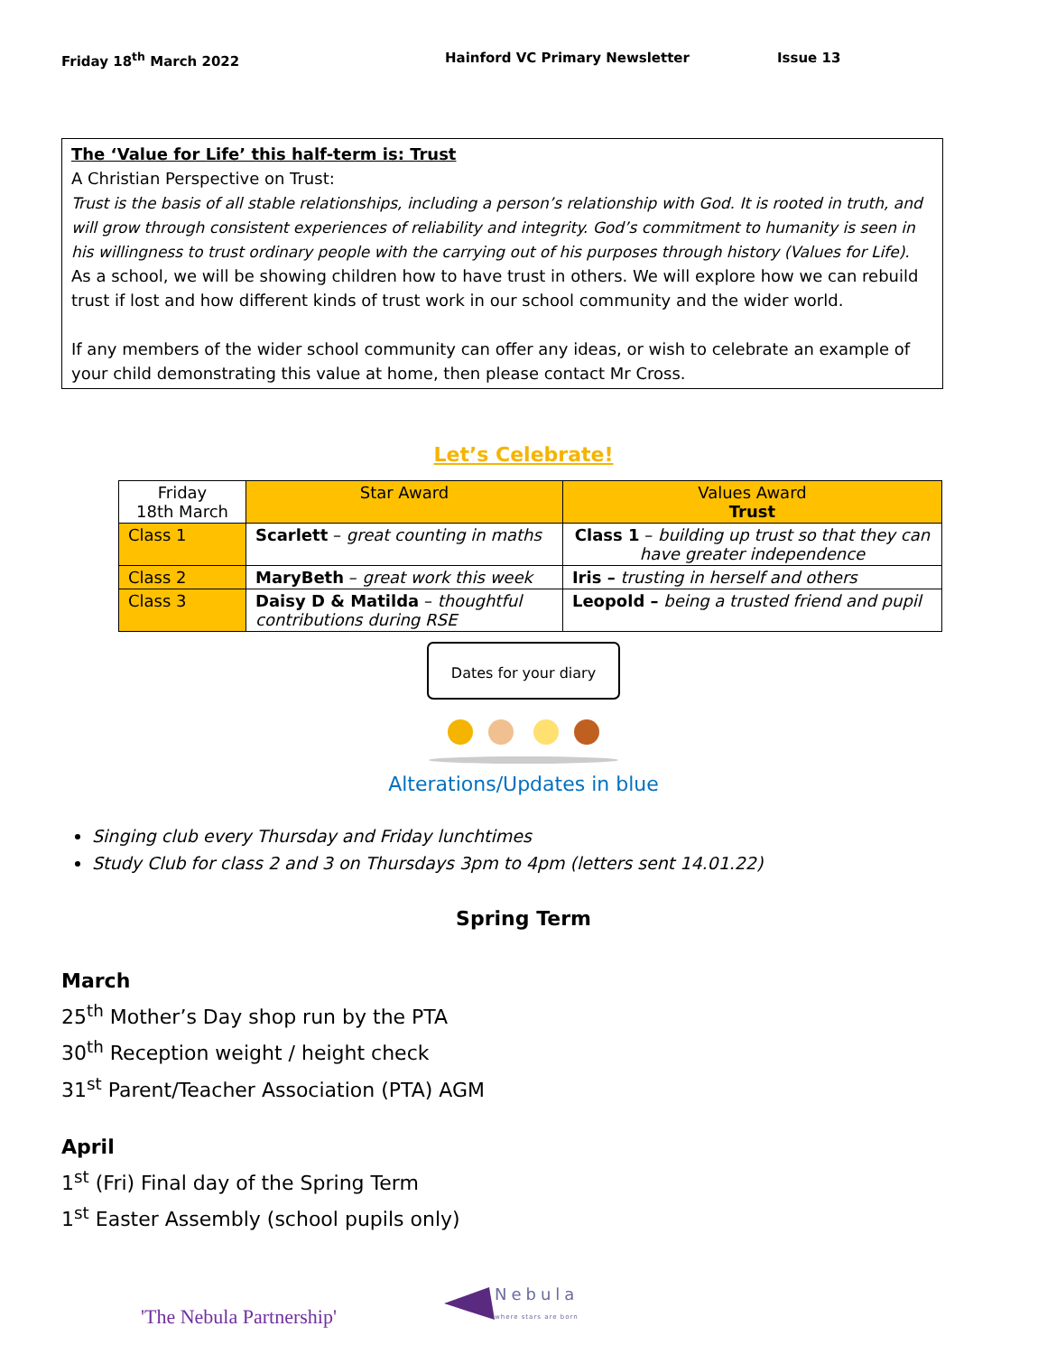Friday 18<sup>th</sup> March 2022 Hainford VC Primary Newsletter Issue 13
The ‘Value for Life’ this half-term is: Trust
A Christian Perspective on Trust:
Trust is the basis of all stable relationships, including a person’s relationship with God. It is rooted in truth, and will grow through consistent experiences of reliability and integrity. God’s commitment to humanity is seen in his willingness to trust ordinary people with the carrying out of his purposes through history (Values for Life).
As a school, we will be showing children how to have trust in others. We will explore how we can rebuild trust if lost and how different kinds of trust work in our school community and the wider world.
If any members of the wider school community can offer any ideas, or wish to celebrate an example of your child demonstrating this value at home, then please contact Mr Cross.
Let’s Celebrate!
| Friday 18th March | Star Award | Values Award Trust |
| Class 1 | Scarlett – great counting in maths | Class 1 – building up trust so that they can have greater independence |
| Class 2 | MaryBeth – great work this week | Iris – trusting in herself and others |
| Class 3 | Daisy D & Matilda – thoughtful contributions during RSE | Leopold – being a trusted friend and pupil |
Dates for your diary
Alterations/Updates in blue
Singing club every Thursday and Friday lunchtimes
Study Club for class 2 and 3 on Thursdays 3pm to 4pm (letters sent 14.01.22)
Spring Term
March
25<sup>th</sup> Mother’s Day shop run by the PTA
30<sup>th</sup> Reception weight / height check
31<sup>st</sup> Parent/Teacher Association (PTA) AGM
April
1<sup>st</sup> (Fri) Final day of the Spring Term
1<sup>st</sup> Easter Assembly (school pupils only)
'The Nebula Partnership' Nebula
where stars are born